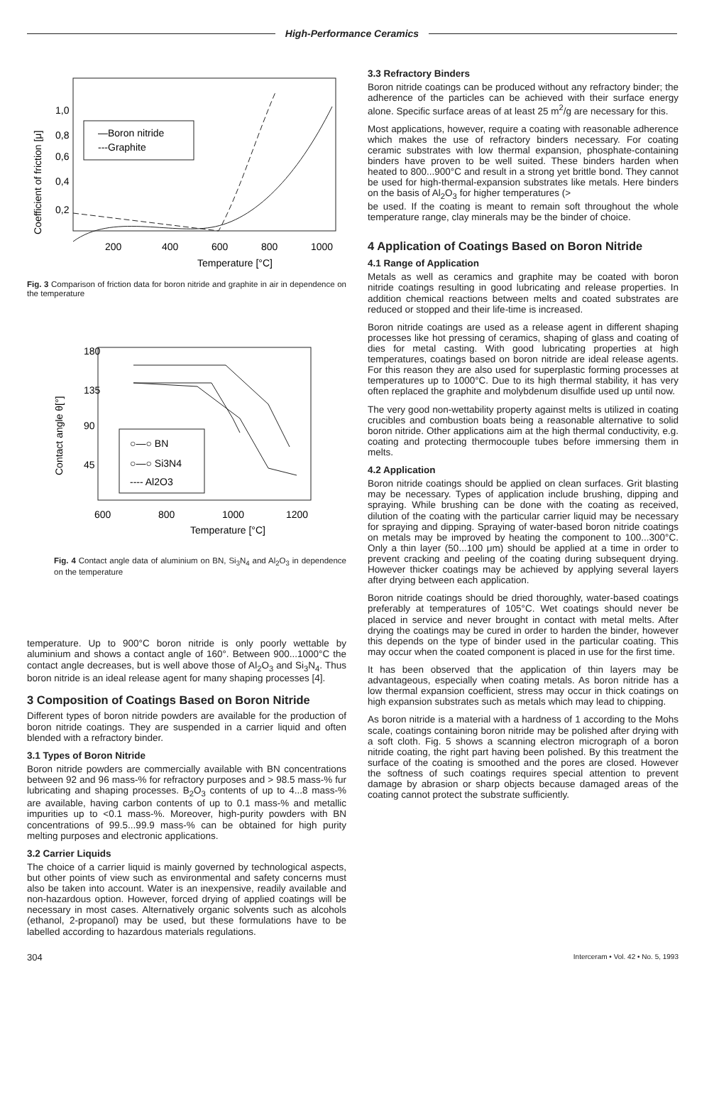High-Performance Ceramics
1,0
0,8
0,6
0,4
0,2
200
400
600
800
1000
Temperature [°C]
—Boron nitride
---Graphite
Coefficient of friction [μ]
Fig. 3 Comparison of friction data for boron nitride and graphite in air in dependence on the temperature
180
135
90
45
600
800
1000
1200
Temperature [°C]
○—○ BN
○—○ Si3N4
---- Al2O3
Contact angle θ[°]
Fig. 4 Contact angle data of aluminium on BN, Si<sub>3</sub>N<sub>4</sub> and Al<sub>2</sub>O<sub>3</sub> in dependence on the temperature
temperature. Up to 900°C boron nitride is only poorly wettable by aluminium and shows a contact angle of 160°. Between 900...1000°C the contact angle decreases, but is well above those of Al<sub>2</sub>O<sub>3</sub> and Si<sub>3</sub>N<sub>4</sub>. Thus boron nitride is an ideal release agent for many shaping processes [4].
3 Composition of Coatings Based on Boron Nitride
Different types of boron nitride powders are available for the production of boron nitride coatings. They are suspended in a carrier liquid and often blended with a refractory binder.
3.1 Types of Boron Nitride
Boron nitride powders are commercially available with BN concentrations between 92 and 96 mass-% for refractory purposes and > 98.5 mass-% fur lubricating and shaping processes. B<sub>2</sub>O<sub>3</sub> contents of up to 4...8 mass-% are available, having carbon contents of up to 0.1 mass-% and metallic impurities up to <0.1 mass-%. Moreover, high-purity powders with BN concentrations of 99.5...99.9 mass-% can be obtained for high purity melting purposes and electronic applications.
3.2 Carrier Liquids
The choice of a carrier liquid is mainly governed by technological aspects, but other points of view such as environmental and safety concerns must also be taken into account. Water is an inexpensive, readily available and non-hazardous option. However, forced drying of applied coatings will be necessary in most cases. Alternatively organic solvents such as alcohols (ethanol, 2-propanol) may be used, but these formulations have to be labelled according to hazardous materials regulations.
3.3 Refractory Binders
Boron nitride coatings can be produced without any refractory binder; the adherence of the particles can be achieved with their surface energy alone. Specific surface areas of at least 25 m<sup>2</sup>/g are necessary for this.
Most applications, however, require a coating with reasonable adherence which makes the use of refractory binders necessary. For coating ceramic substrates with low thermal expansion, phosphate-containing binders have proven to be well suited. These binders harden when heated to 800...900°C and result in a strong yet brittle bond. They cannot be used for high-thermal-expansion substrates like metals. Here binders on the basis of Al<sub>2</sub>O<sub>3</sub> for higher temperatures (>
be used. If the coating is meant to remain soft throughout the whole temperature range, clay minerals may be the binder of choice.
4 Application of Coatings Based on Boron Nitride
4.1 Range of Application
Metals as well as ceramics and graphite may be coated with boron nitride coatings resulting in good lubricating and release properties. In addition chemical reactions between melts and coated substrates are reduced or stopped and their life-time is increased.
Boron nitride coatings are used as a release agent in different shaping processes like hot pressing of ceramics, shaping of glass and coating of dies for metal casting. With good lubricating properties at high temperatures, coatings based on boron nitride are ideal release agents. For this reason they are also used for superplastic forming processes at temperatures up to 1000°C. Due to its high thermal stability, it has very often replaced the graphite and molybdenum disulfide used up until now.
The very good non-wettability property against melts is utilized in coating crucibles and combustion boats being a reasonable alternative to solid boron nitride. Other applications aim at the high thermal conductivity, e.g. coating and protecting thermocouple tubes before immersing them in melts.
4.2 Application
Boron nitride coatings should be applied on clean surfaces. Grit blasting may be necessary. Types of application include brushing, dipping and spraying. While brushing can be done with the coating as received, dilution of the coating with the particular carrier liquid may be necessary for spraying and dipping. Spraying of water-based boron nitride coatings on metals may be improved by heating the component to 100...300°C. Only a thin layer (50...100 μm) should be applied at a time in order to prevent cracking and peeling of the coating during subsequent drying. However thicker coatings may be achieved by applying several layers after drying between each application.
Boron nitride coatings should be dried thoroughly, water-based coatings preferably at temperatures of 105°C. Wet coatings should never be placed in service and never brought in contact with metal melts. After drying the coatings may be cured in order to harden the binder, however this depends on the type of binder used in the particular coating. This may occur when the coated component is placed in use for the first time.
It has been observed that the application of thin layers may be advantageous, especially when coating metals. As boron nitride has a low thermal expansion coefficient, stress may occur in thick coatings on high expansion substrates such as metals which may lead to chipping.
As boron nitride is a material with a hardness of 1 according to the Mohs scale, coatings containing boron nitride may be polished after drying with a soft cloth. Fig. 5 shows a scanning electron micrograph of a boron nitride coating, the right part having been polished. By this treatment the surface of the coating is smoothed and the pores are closed. However the softness of such coatings requires special attention to prevent damage by abrasion or sharp objects because damaged areas of the coating cannot protect the substrate sufficiently.
304 Interceram • Vol. 42 • No. 5, 1993